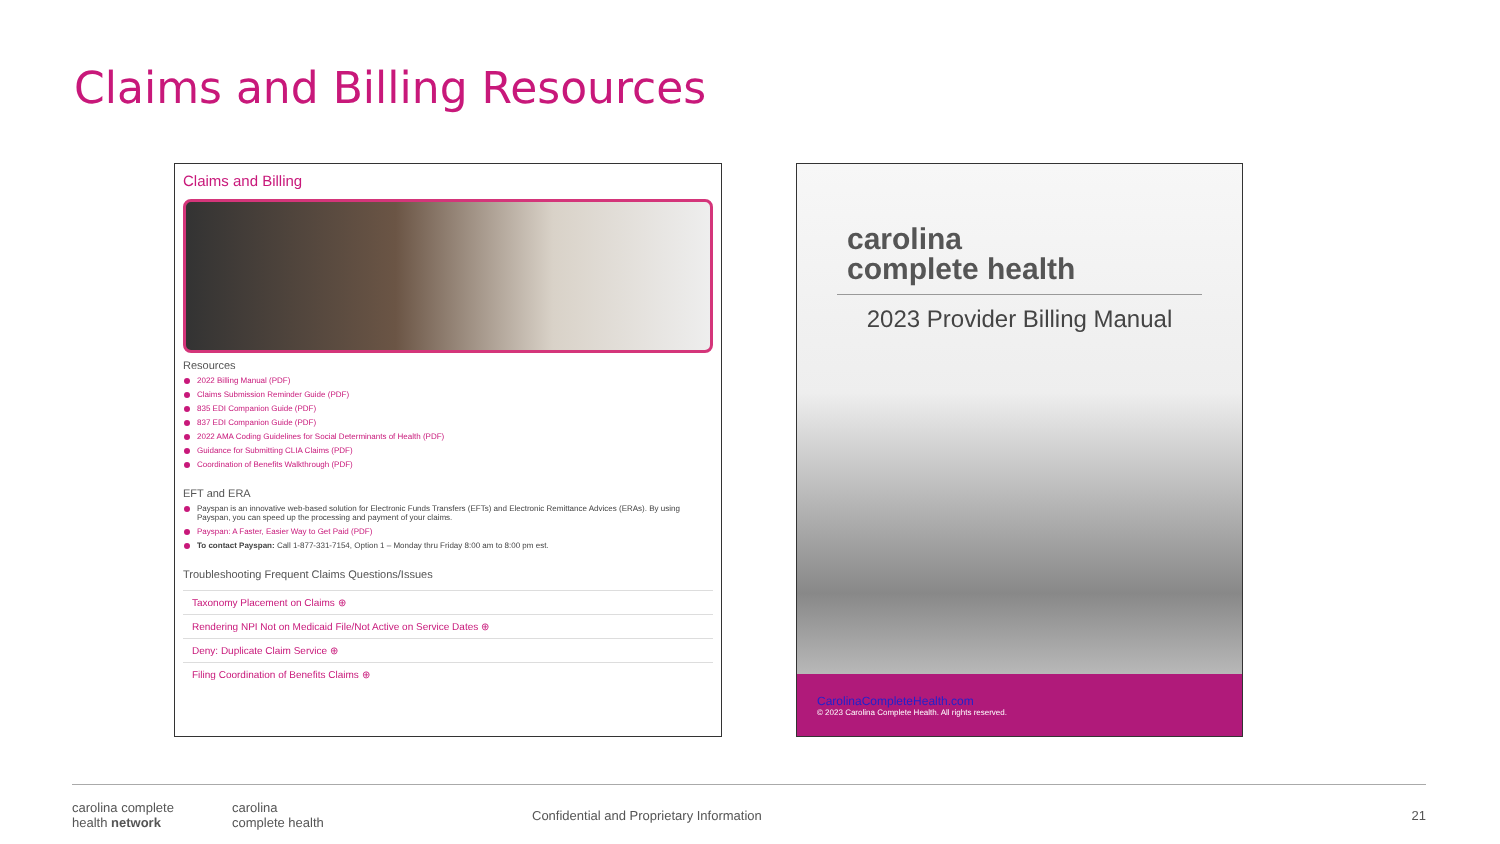Claims and Billing Resources
Claims and Billing
Resources
2022 Billing Manual (PDF)
Claims Submission Reminder Guide (PDF)
835 EDI Companion Guide (PDF)
837 EDI Companion Guide (PDF)
2022 AMA Coding Guidelines for Social Determinants of Health (PDF)
Guidance for Submitting CLIA Claims (PDF)
Coordination of Benefits Walkthrough (PDF)
EFT and ERA
Payspan is an innovative web-based solution for Electronic Funds Transfers (EFTs) and Electronic Remittance Advices (ERAs). By using Payspan, you can speed up the processing and payment of your claims.
Payspan: A Faster, Easier Way to Get Paid (PDF)
To contact Payspan: Call 1-877-331-7154, Option 1 – Monday thru Friday 8:00 am to 8:00 pm est.
Troubleshooting Frequent Claims Questions/Issues
Taxonomy Placement on Claims ⊕
Rendering NPI Not on Medicaid File/Not Active on Service Dates ⊕
Deny: Duplicate Claim Service ⊕
Filing Coordination of Benefits Claims ⊕
carolina
complete health
2023 Provider Billing Manual
CarolinaCompleteHealth.com
© 2023 Carolina Complete Health. All rights reserved.
carolina complete
health network
carolina
complete health
Confidential and Proprietary Information
21